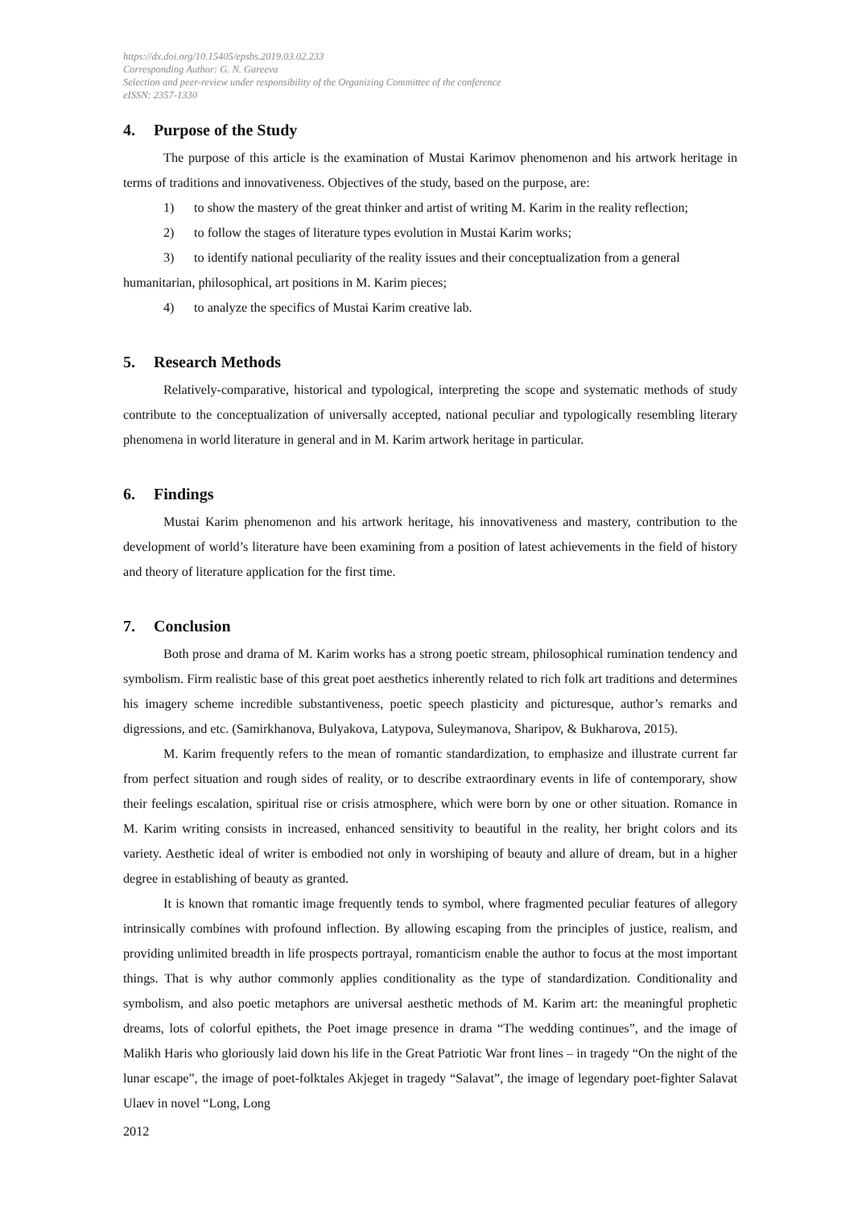https://dx.doi.org/10.15405/epsbs.2019.03.02.233
Corresponding Author: G. N. Gareeva
Selection and peer-review under responsibility of the Organizing Committee of the conference
eISSN: 2357-1330
4. Purpose of the Study
The purpose of this article is the examination of Mustai Karimov phenomenon and his artwork heritage in terms of traditions and innovativeness. Objectives of the study, based on the purpose, are:
1) to show the mastery of the great thinker and artist of writing M. Karim in the reality reflection;
2) to follow the stages of literature types evolution in Mustai Karim works;
3) to identify national peculiarity of the reality issues and their conceptualization from a general
humanitarian, philosophical, art positions in M. Karim pieces;
4) to analyze the specifics of Mustai Karim creative lab.
5. Research Methods
Relatively-comparative, historical and typological, interpreting the scope and systematic methods of study contribute to the conceptualization of universally accepted, national peculiar and typologically resembling literary phenomena in world literature in general and in M. Karim artwork heritage in particular.
6. Findings
Mustai Karim phenomenon and his artwork heritage, his innovativeness and mastery, contribution to the development of world’s literature have been examining from a position of latest achievements in the field of history and theory of literature application for the first time.
7. Conclusion
Both prose and drama of M. Karim works has a strong poetic stream, philosophical rumination tendency and symbolism. Firm realistic base of this great poet aesthetics inherently related to rich folk art traditions and determines his imagery scheme incredible substantiveness, poetic speech plasticity and picturesque, author’s remarks and digressions, and etc. (Samirkhanova, Bulyakova, Latypova, Suleymanova, Sharipov, & Bukharova, 2015).
M. Karim frequently refers to the mean of romantic standardization, to emphasize and illustrate current far from perfect situation and rough sides of reality, or to describe extraordinary events in life of contemporary, show their feelings escalation, spiritual rise or crisis atmosphere, which were born by one or other situation. Romance in M. Karim writing consists in increased, enhanced sensitivity to beautiful in the reality, her bright colors and its variety. Aesthetic ideal of writer is embodied not only in worshiping of beauty and allure of dream, but in a higher degree in establishing of beauty as granted.
It is known that romantic image frequently tends to symbol, where fragmented peculiar features of allegory intrinsically combines with profound inflection. By allowing escaping from the principles of justice, realism, and providing unlimited breadth in life prospects portrayal, romanticism enable the author to focus at the most important things. That is why author commonly applies conditionality as the type of standardization. Conditionality and symbolism, and also poetic metaphors are universal aesthetic methods of M. Karim art: the meaningful prophetic dreams, lots of colorful epithets, the Poet image presence in drama “The wedding continues”, and the image of Malikh Haris who gloriously laid down his life in the Great Patriotic War front lines – in tragedy “On the night of the lunar escape”, the image of poet-folktales Akjeget in tragedy “Salavat”, the image of legendary poet-fighter Salavat Ulaev in novel “Long, Long
2012